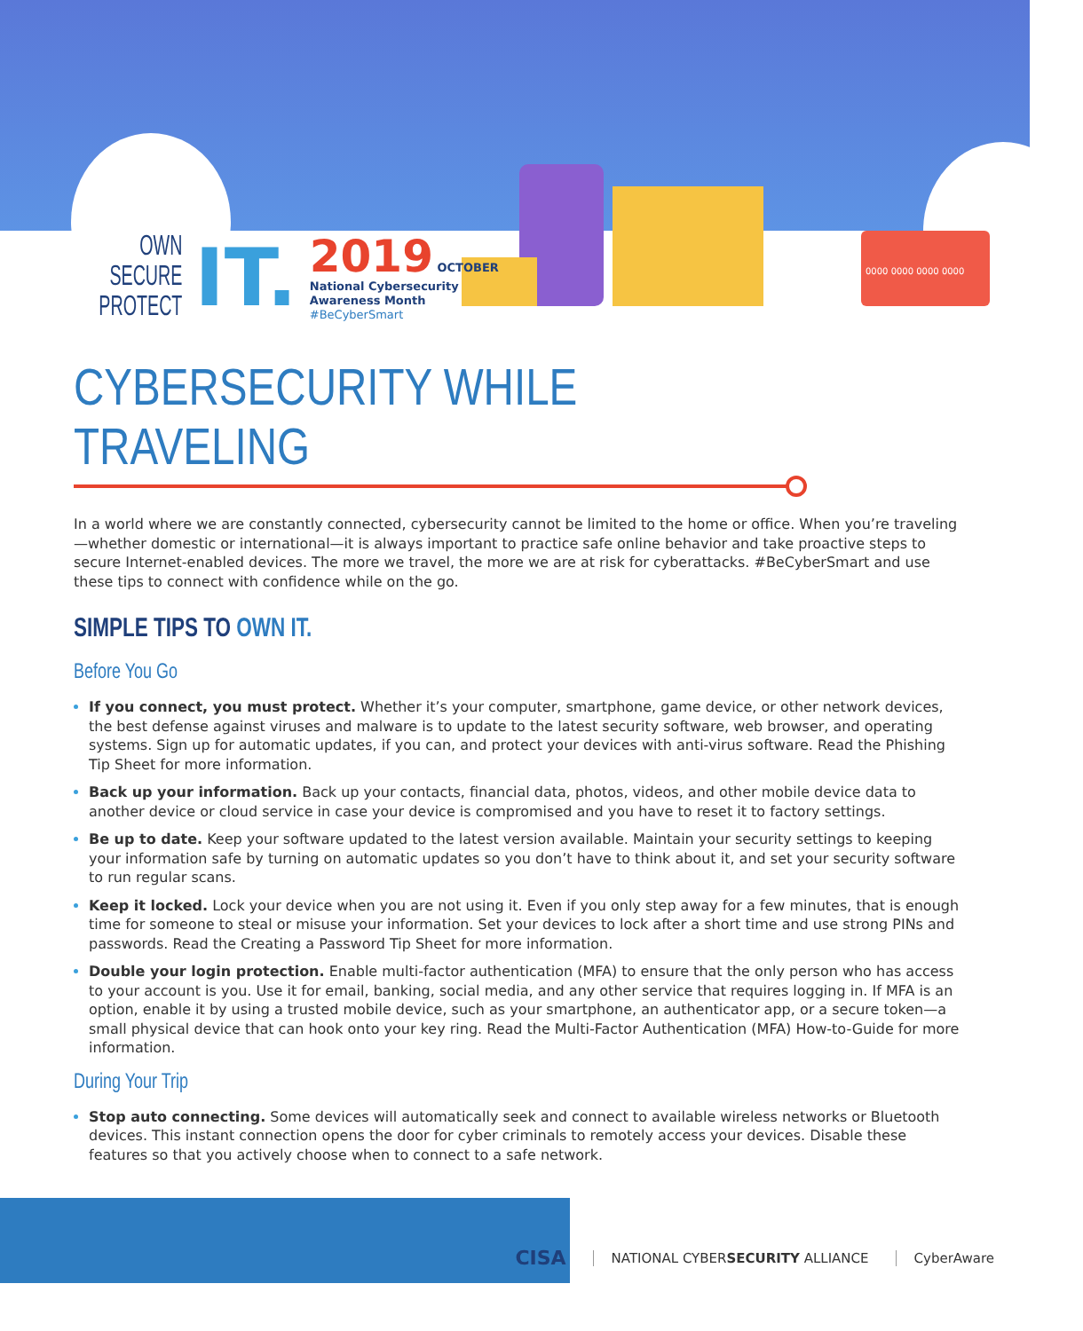0000 0000 0000 0000
OWN
SECURE
PROTECT
IT.
2019 OCTOBER
National Cybersecurity
Awareness Month
#BeCyberSmart
CYBERSECURITY WHILE TRAVELING
In a world where we are constantly connected, cybersecurity cannot be limited to the home or office. When you’re traveling—whether domestic or international—it is always important to practice safe online behavior and take proactive steps to secure Internet-enabled devices. The more we travel, the more we are at risk for cyberattacks. #BeCyberSmart and use these tips to connect with confidence while on the go.
SIMPLE TIPS TO OWN IT.
Before You Go
If you connect, you must protect. Whether it’s your computer, smartphone, game device, or other network devices, the best defense against viruses and malware is to update to the latest security software, web browser, and operating systems. Sign up for automatic updates, if you can, and protect your devices with anti-virus software. Read the Phishing Tip Sheet for more information.
Back up your information. Back up your contacts, financial data, photos, videos, and other mobile device data to another device or cloud service in case your device is compromised and you have to reset it to factory settings.
Be up to date. Keep your software updated to the latest version available. Maintain your security settings to keeping your information safe by turning on automatic updates so you don’t have to think about it, and set your security software to run regular scans.
Keep it locked. Lock your device when you are not using it. Even if you only step away for a few minutes, that is enough time for someone to steal or misuse your information. Set your devices to lock after a short time and use strong PINs and passwords. Read the Creating a Password Tip Sheet for more information.
Double your login protection. Enable multi-factor authentication (MFA) to ensure that the only person who has access to your account is you. Use it for email, banking, social media, and any other service that requires logging in. If MFA is an option, enable it by using a trusted mobile device, such as your smartphone, an authenticator app, or a secure token—a small physical device that can hook onto your key ring. Read the Multi-Factor Authentication (MFA) How-to-Guide for more information.
During Your Trip
Stop auto connecting. Some devices will automatically seek and connect to available wireless networks or Bluetooth devices. This instant connection opens the door for cyber criminals to remotely access your devices. Disable these features so that you actively choose when to connect to a safe network.
CISA
NATIONAL CYBERSECURITY ALLIANCE
CyberAware